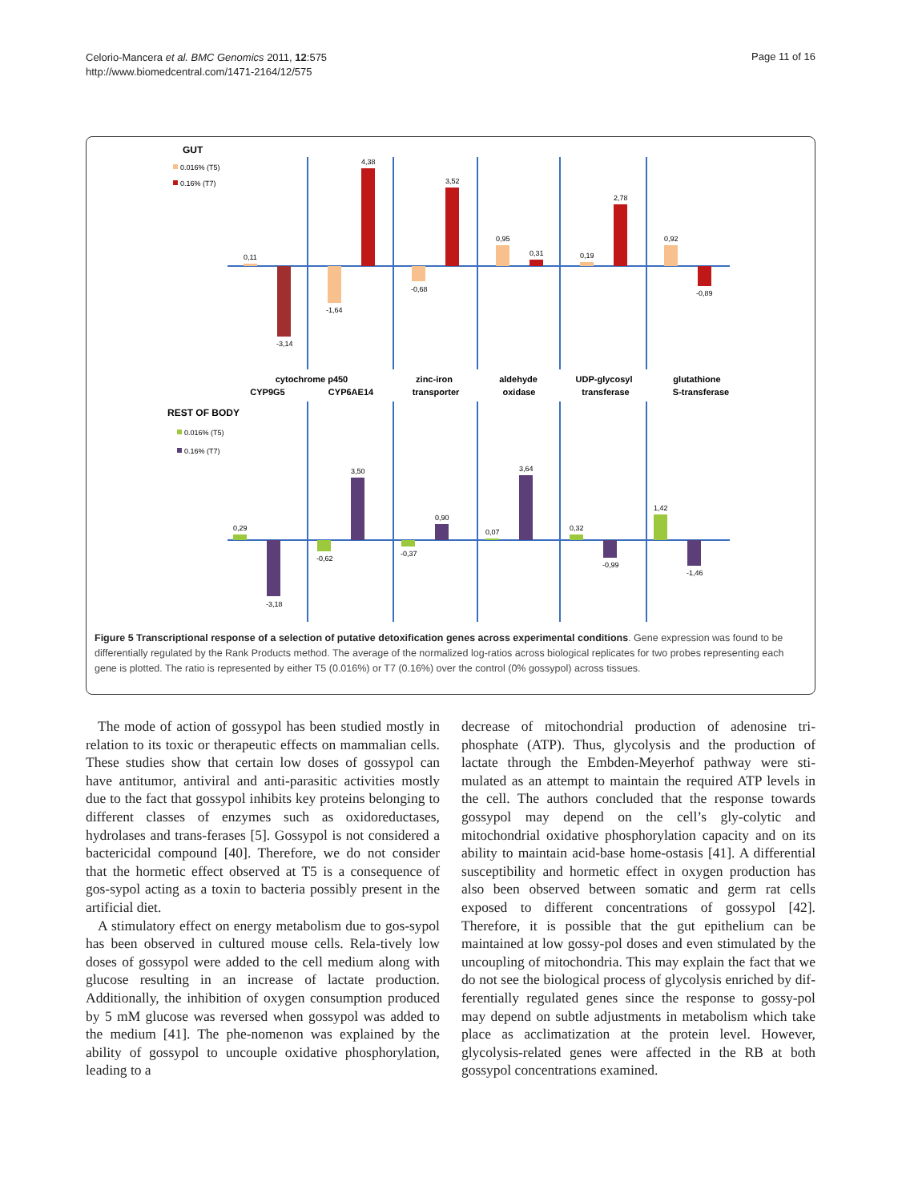Celorio-Mancera et al. BMC Genomics 2011, 12:575
http://www.biomedcentral.com/1471-2164/12/575
Page 11 of 16
GUT
0.016% (T5)
0.16% (T7)
0,11
-3,14
-1,64
4,38
-0,68
3,52
0,95
0,31
0,19
2,78
0,92
-0,89
cytochrome p450
CYP9G5
CYP6AE14
zinc-iron
transporter
aldehyde
oxidase
UDP-glycosyl
transferase
glutathione
S-transferase
REST OF BODY
0.016% (T5)
0.16% (T7)
0,29
-3,18
-0,62
3,50
-0,37
0,90
0,07
3,64
0,32
-0,99
1,42
-1,46
Figure 5 Transcriptional response of a selection of putative detoxification genes across experimental conditions. Gene expression was found to be differentially regulated by the Rank Products method. The average of the normalized log-ratios across biological replicates for two probes representing each gene is plotted. The ratio is represented by either T5 (0.016%) or T7 (0.16%) over the control (0% gossypol) across tissues.
The mode of action of gossypol has been studied mostly in relation to its toxic or therapeutic effects on mammalian cells. These studies show that certain low doses of gossypol can have antitumor, antiviral and anti-parasitic activities mostly due to the fact that gossypol inhibits key proteins belonging to different classes of enzymes such as oxidoreductases, hydrolases and trans-ferases [5]. Gossypol is not considered a bactericidal compound [40]. Therefore, we do not consider that the hormetic effect observed at T5 is a consequence of gos-sypol acting as a toxin to bacteria possibly present in the artificial diet.
A stimulatory effect on energy metabolism due to gos-sypol has been observed in cultured mouse cells. Rela-tively low doses of gossypol were added to the cell medium along with glucose resulting in an increase of lactate production. Additionally, the inhibition of oxygen consumption produced by 5 mM glucose was reversed when gossypol was added to the medium [41]. The phe-nomenon was explained by the ability of gossypol to uncouple oxidative phosphorylation, leading to a
decrease of mitochondrial production of adenosine tri-phosphate (ATP). Thus, glycolysis and the production of lactate through the Embden-Meyerhof pathway were sti-mulated as an attempt to maintain the required ATP levels in the cell. The authors concluded that the response towards gossypol may depend on the cell’s gly-colytic and mitochondrial oxidative phosphorylation capacity and on its ability to maintain acid-base home-ostasis [41]. A differential susceptibility and hormetic effect in oxygen production has also been observed between somatic and germ rat cells exposed to different concentrations of gossypol [42]. Therefore, it is possible that the gut epithelium can be maintained at low gossy-pol doses and even stimulated by the uncoupling of mitochondria. This may explain the fact that we do not see the biological process of glycolysis enriched by dif-ferentially regulated genes since the response to gossy-pol may depend on subtle adjustments in metabolism which take place as acclimatization at the protein level. However, glycolysis-related genes were affected in the RB at both gossypol concentrations examined.